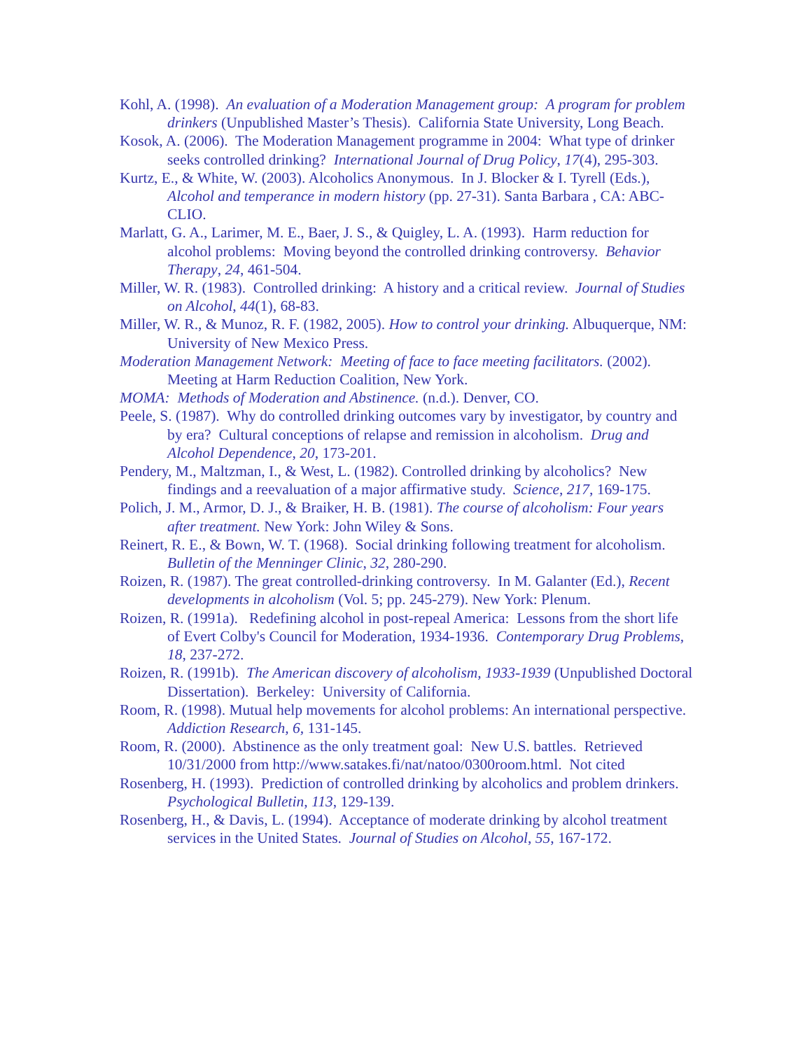Kohl, A. (1998). An evaluation of a Moderation Management group: A program for problem drinkers (Unpublished Master’s Thesis). California State University, Long Beach.
Kosok, A. (2006). The Moderation Management programme in 2004: What type of drinker seeks controlled drinking? International Journal of Drug Policy, 17(4), 295-303.
Kurtz, E., & White, W. (2003). Alcoholics Anonymous. In J. Blocker & I. Tyrell (Eds.), Alcohol and temperance in modern history (pp. 27-31). Santa Barbara , CA: ABC-CLIO.
Marlatt, G. A., Larimer, M. E., Baer, J. S., & Quigley, L. A. (1993). Harm reduction for alcohol problems: Moving beyond the controlled drinking controversy. Behavior Therapy, 24, 461-504.
Miller, W. R. (1983). Controlled drinking: A history and a critical review. Journal of Studies on Alcohol, 44(1), 68-83.
Miller, W. R., & Munoz, R. F. (1982, 2005). How to control your drinking. Albuquerque, NM: University of New Mexico Press.
Moderation Management Network: Meeting of face to face meeting facilitators. (2002). Meeting at Harm Reduction Coalition, New York.
MOMA: Methods of Moderation and Abstinence. (n.d.). Denver, CO.
Peele, S. (1987). Why do controlled drinking outcomes vary by investigator, by country and by era? Cultural conceptions of relapse and remission in alcoholism. Drug and Alcohol Dependence, 20, 173-201.
Pendery, M., Maltzman, I., & West, L. (1982). Controlled drinking by alcoholics? New findings and a reevaluation of a major affirmative study. Science, 217, 169-175.
Polich, J. M., Armor, D. J., & Braiker, H. B. (1981). The course of alcoholism: Four years after treatment. New York: John Wiley & Sons.
Reinert, R. E., & Bown, W. T. (1968). Social drinking following treatment for alcoholism. Bulletin of the Menninger Clinic, 32, 280-290.
Roizen, R. (1987). The great controlled-drinking controversy. In M. Galanter (Ed.), Recent developments in alcoholism (Vol. 5; pp. 245-279). New York: Plenum.
Roizen, R. (1991a). Redefining alcohol in post-repeal America: Lessons from the short life of Evert Colby's Council for Moderation, 1934-1936. Contemporary Drug Problems, 18, 237-272.
Roizen, R. (1991b). The American discovery of alcoholism, 1933-1939 (Unpublished Doctoral Dissertation). Berkeley: University of California.
Room, R. (1998). Mutual help movements for alcohol problems: An international perspective. Addiction Research, 6, 131-145.
Room, R. (2000). Abstinence as the only treatment goal: New U.S. battles. Retrieved 10/31/2000 from http://www.satakes.fi/nat/natoo/0300room.html. Not cited
Rosenberg, H. (1993). Prediction of controlled drinking by alcoholics and problem drinkers. Psychological Bulletin, 113, 129-139.
Rosenberg, H., & Davis, L. (1994). Acceptance of moderate drinking by alcohol treatment services in the United States. Journal of Studies on Alcohol, 55, 167-172.